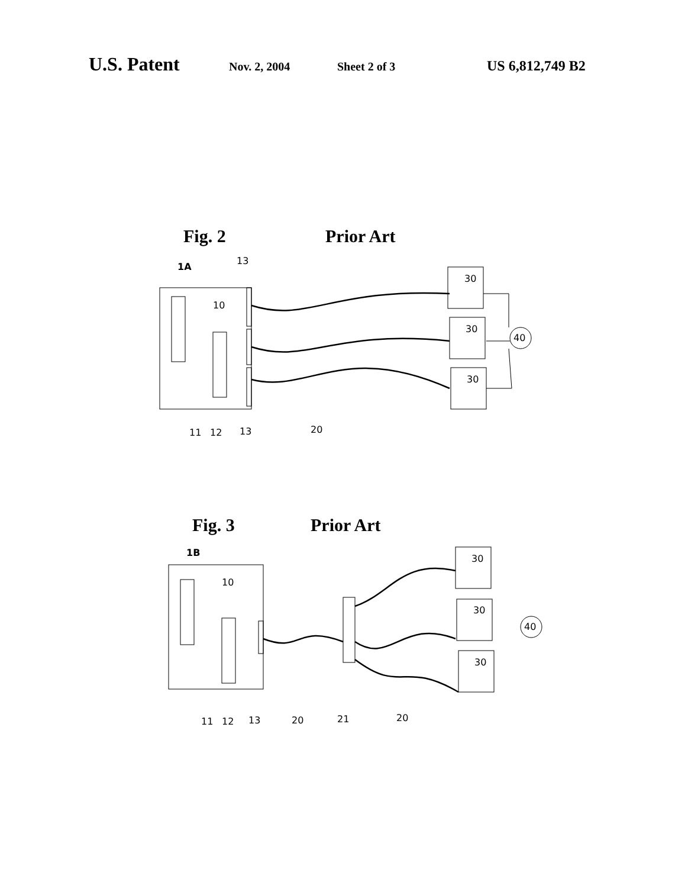U.S. Patent Nov. 2, 2004 Sheet 2 of 3 US 6,812,749 B2
Fig. 2 Prior Art
1A
13
10
30
30
30
40
11
12
13
20
Fig. 3 Prior Art
1B
10
30
30
30
40
11
12
13
20
21
20